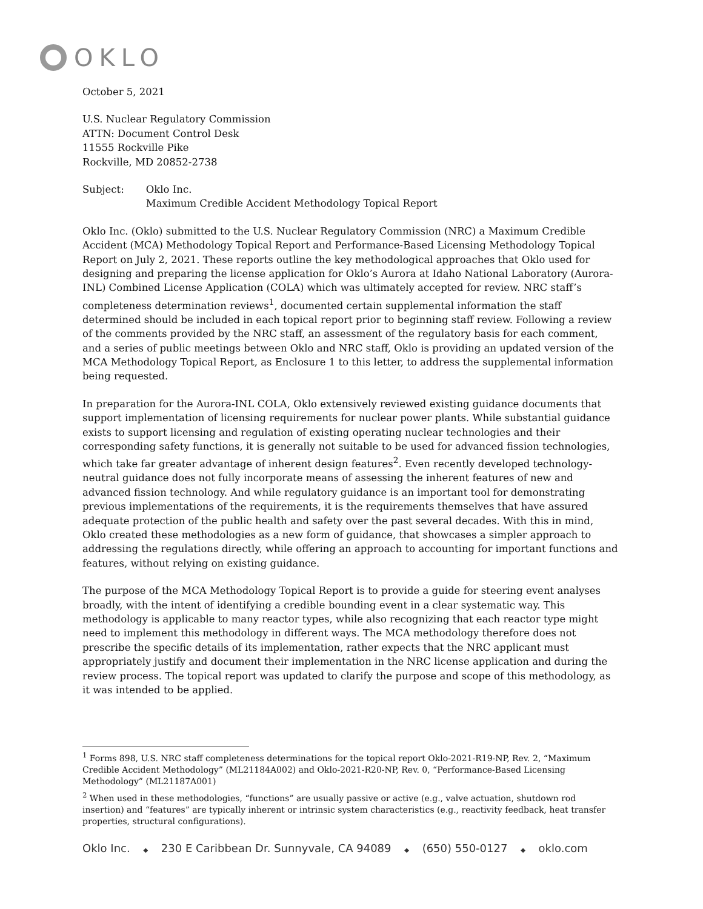OKLO
October 5, 2021
U.S. Nuclear Regulatory Commission
ATTN: Document Control Desk
11555 Rockville Pike
Rockville, MD 20852-2738
Subject: Oklo Inc.
Maximum Credible Accident Methodology Topical Report
Oklo Inc. (Oklo) submitted to the U.S. Nuclear Regulatory Commission (NRC) a Maximum Credible Accident (MCA) Methodology Topical Report and Performance-Based Licensing Methodology Topical Report on July 2, 2021. These reports outline the key methodological approaches that Oklo used for designing and preparing the license application for Oklo’s Aurora at Idaho National Laboratory (Aurora-INL) Combined License Application (COLA) which was ultimately accepted for review. NRC staff’s completeness determination reviews<sup>1</sup>, documented certain supplemental information the staff determined should be included in each topical report prior to beginning staff review. Following a review of the comments provided by the NRC staff, an assessment of the regulatory basis for each comment, and a series of public meetings between Oklo and NRC staff, Oklo is providing an updated version of the MCA Methodology Topical Report, as Enclosure 1 to this letter, to address the supplemental information being requested.
In preparation for the Aurora-INL COLA, Oklo extensively reviewed existing guidance documents that support implementation of licensing requirements for nuclear power plants. While substantial guidance exists to support licensing and regulation of existing operating nuclear technologies and their corresponding safety functions, it is generally not suitable to be used for advanced fission technologies, which take far greater advantage of inherent design features<sup>2</sup>. Even recently developed technology-neutral guidance does not fully incorporate means of assessing the inherent features of new and advanced fission technology. And while regulatory guidance is an important tool for demonstrating previous implementations of the requirements, it is the requirements themselves that have assured adequate protection of the public health and safety over the past several decades. With this in mind, Oklo created these methodologies as a new form of guidance, that showcases a simpler approach to addressing the regulations directly, while offering an approach to accounting for important functions and features, without relying on existing guidance.
The purpose of the MCA Methodology Topical Report is to provide a guide for steering event analyses broadly, with the intent of identifying a credible bounding event in a clear systematic way. This methodology is applicable to many reactor types, while also recognizing that each reactor type might need to implement this methodology in different ways. The MCA methodology therefore does not prescribe the specific details of its implementation, rather expects that the NRC applicant must appropriately justify and document their implementation in the NRC license application and during the review process. The topical report was updated to clarify the purpose and scope of this methodology, as it was intended to be applied.
<sup>1</sup> Forms 898, U.S. NRC staff completeness determinations for the topical report Oklo-2021-R19-NP, Rev. 2, “Maximum Credible Accident Methodology” (ML21184A002) and Oklo-2021-R20-NP, Rev. 0, “Performance-Based Licensing Methodology” (ML21187A001)
<sup>2</sup> When used in these methodologies, “functions” are usually passive or active (e.g., valve actuation, shutdown rod insertion) and “features” are typically inherent or intrinsic system characteristics (e.g., reactivity feedback, heat transfer properties, structural configurations).
Oklo Inc. ◆ 230 E Caribbean Dr. Sunnyvale, CA 94089 ◆ (650) 550-0127 ◆ oklo.com